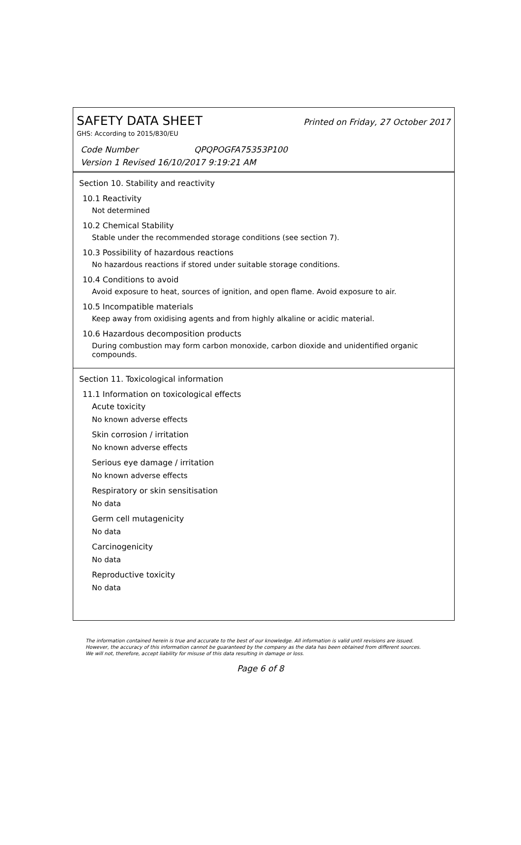SAFETY DATA SHEET
Printed on Friday, 27 October 2017
GHS: According to 2015/830/EU
Code Number QPQPOGFA75353P100
Version 1 Revised 16/10/2017 9:19:21 AM
Section 10. Stability and reactivity
10.1 Reactivity
Not determined
10.2 Chemical Stability
Stable under the recommended storage conditions (see section 7).
10.3 Possibility of hazardous reactions
No hazardous reactions if stored under suitable storage conditions.
10.4 Conditions to avoid
Avoid exposure to heat, sources of ignition, and open flame. Avoid exposure to air.
10.5 Incompatible materials
Keep away from oxidising agents and from highly alkaline or acidic material.
10.6 Hazardous decomposition products
During combustion may form carbon monoxide, carbon dioxide and unidentified organic compounds.
Section 11. Toxicological information
11.1 Information on toxicological effects
Acute toxicity
No known adverse effects
Skin corrosion / irritation
No known adverse effects
Serious eye damage / irritation
No known adverse effects
Respiratory or skin sensitisation
No data
Germ cell mutagenicity
No data
Carcinogenicity
No data
Reproductive toxicity
No data
The information contained herein is true and accurate to the best of our knowledge. All information is valid until revisions are issued. However, the accuracy of this information cannot be guaranteed by the company as the data has been obtained from different sources. We will not, therefore, accept liability for misuse of this data resulting in damage or loss.
Page 6 of 8